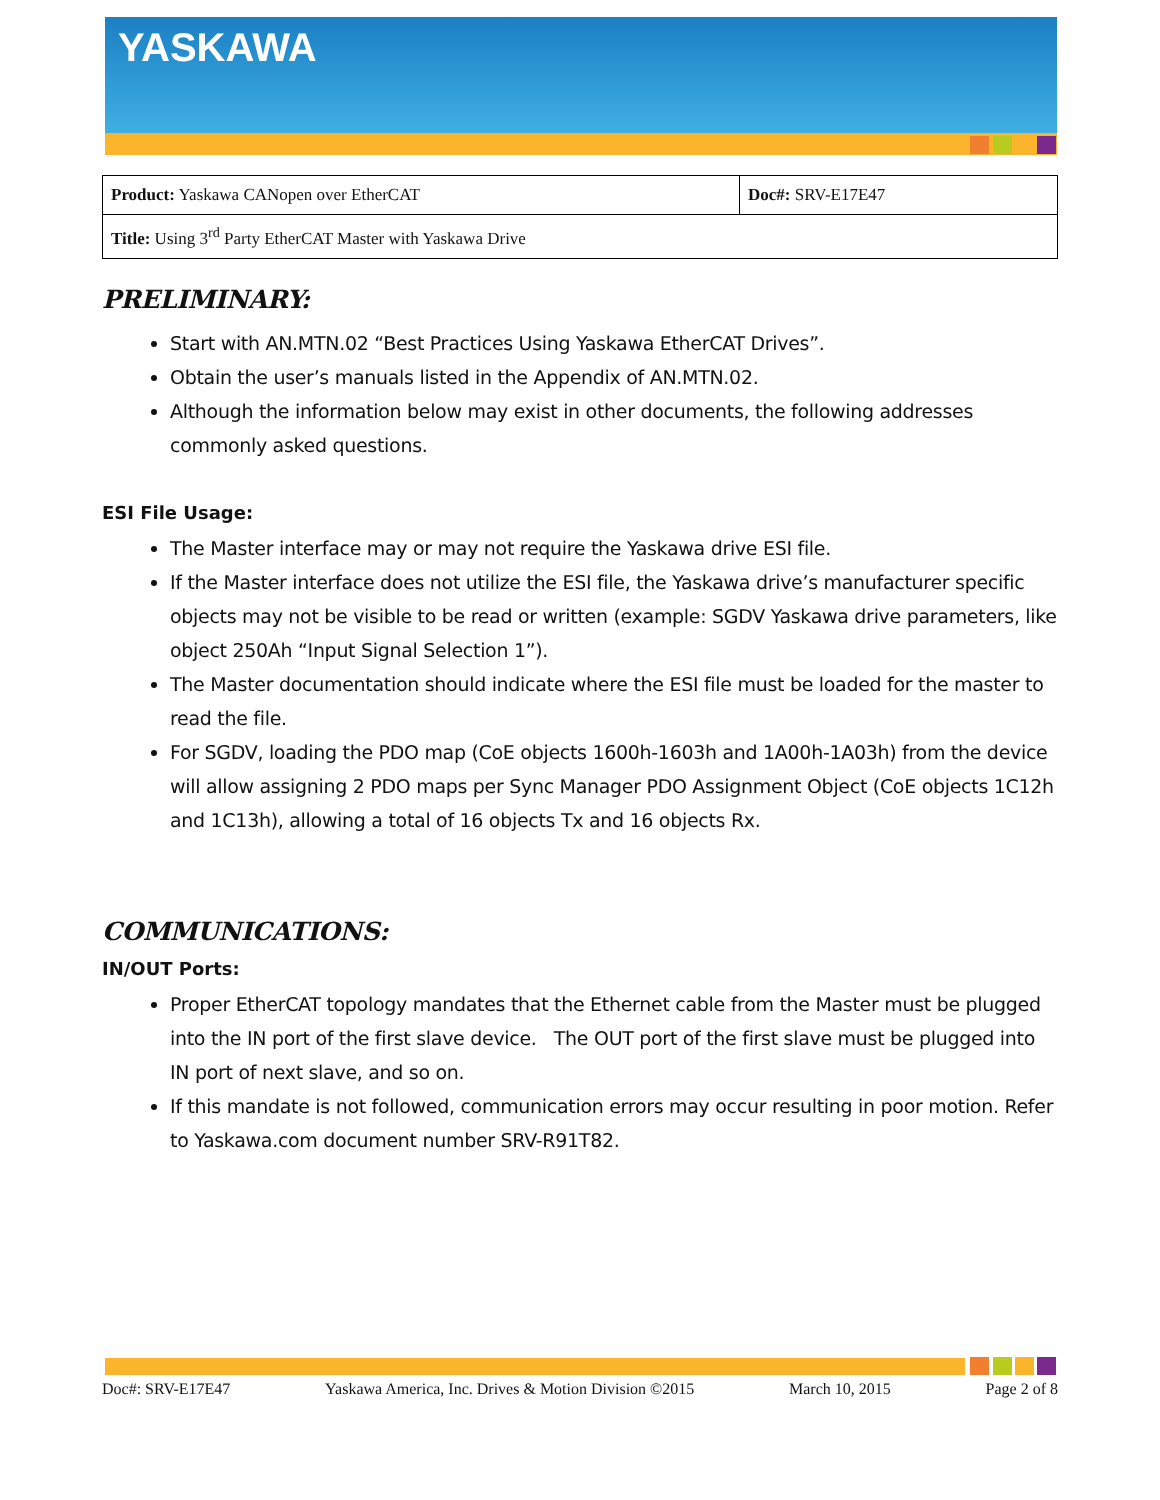YASKAWA
| Product: Yaskawa CANopen over EtherCAT | Doc#: SRV-E17E47 |
| Title: Using 3<sup>rd</sup> Party EtherCAT Master with Yaskawa Drive | |
PRELIMINARY:
Start with AN.MTN.02 “Best Practices Using Yaskawa EtherCAT Drives”.
Obtain the user’s manuals listed in the Appendix of AN.MTN.02.
Although the information below may exist in other documents, the following addresses commonly asked questions.
ESI File Usage:
The Master interface may or may not require the Yaskawa drive ESI file.
If the Master interface does not utilize the ESI file, the Yaskawa drive’s manufacturer specific objects may not be visible to be read or written (example: SGDV Yaskawa drive parameters, like object 250Ah “Input Signal Selection 1”).
The Master documentation should indicate where the ESI file must be loaded for the master to read the file.
For SGDV, loading the PDO map (CoE objects 1600h-1603h and 1A00h-1A03h) from the device will allow assigning 2 PDO maps per Sync Manager PDO Assignment Object (CoE objects 1C12h and 1C13h), allowing a total of 16 objects Tx and 16 objects Rx.
COMMUNICATIONS:
IN/OUT Ports:
Proper EtherCAT topology mandates that the Ethernet cable from the Master must be plugged into the IN port of the first slave device. The OUT port of the first slave must be plugged into IN port of next slave, and so on.
If this mandate is not followed, communication errors may occur resulting in poor motion. Refer to Yaskawa.com document number SRV-R91T82.
Doc#: SRV-E17E47 Yaskawa America, Inc. Drives & Motion Division ©2015 March 10, 2015 Page 2 of 8